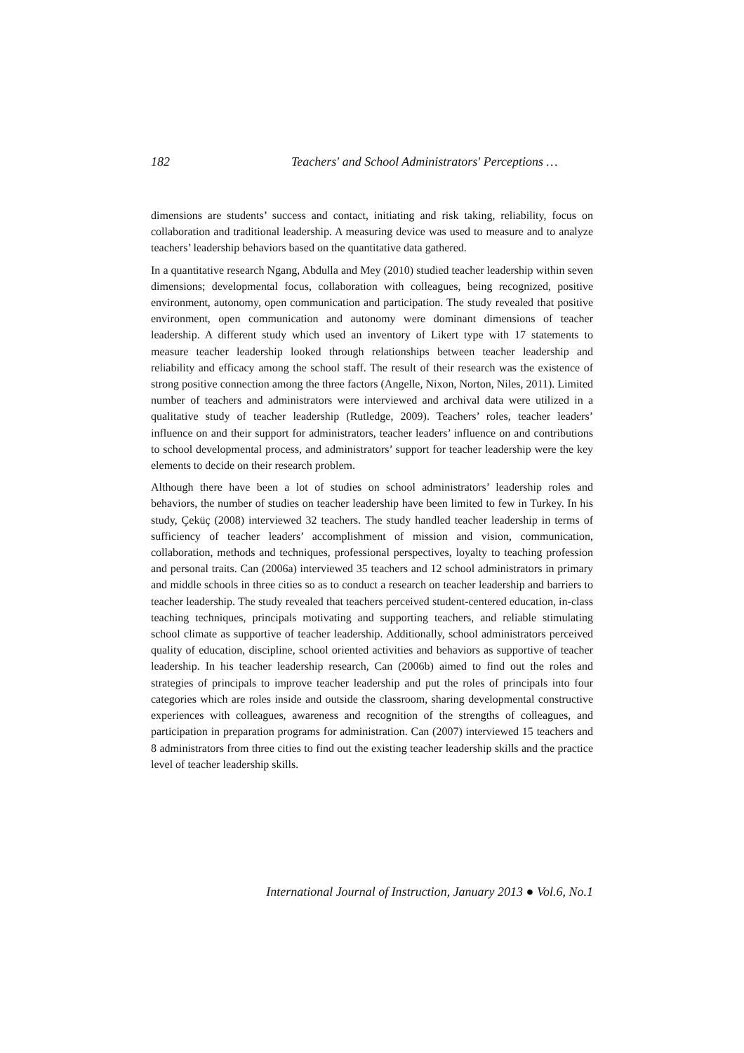182 Teachers' and School Administrators' Perceptions …
dimensions are students’ success and contact, initiating and risk taking, reliability, focus on collaboration and traditional leadership. A measuring device was used to measure and to analyze teachers’ leadership behaviors based on the quantitative data gathered.
In a quantitative research Ngang, Abdulla and Mey (2010) studied teacher leadership within seven dimensions; developmental focus, collaboration with colleagues, being recognized, positive environment, autonomy, open communication and participation. The study revealed that positive environment, open communication and autonomy were dominant dimensions of teacher leadership. A different study which used an inventory of Likert type with 17 statements to measure teacher leadership looked through relationships between teacher leadership and reliability and efficacy among the school staff. The result of their research was the existence of strong positive connection among the three factors (Angelle, Nixon, Norton, Niles, 2011). Limited number of teachers and administrators were interviewed and archival data were utilized in a qualitative study of teacher leadership (Rutledge, 2009). Teachers’ roles, teacher leaders’ influence on and their support for administrators, teacher leaders’ influence on and contributions to school developmental process, and administrators’ support for teacher leadership were the key elements to decide on their research problem.
Although there have been a lot of studies on school administrators’ leadership roles and behaviors, the number of studies on teacher leadership have been limited to few in Turkey. In his study, Çeküç (2008) interviewed 32 teachers. The study handled teacher leadership in terms of sufficiency of teacher leaders’ accomplishment of mission and vision, communication, collaboration, methods and techniques, professional perspectives, loyalty to teaching profession and personal traits. Can (2006a) interviewed 35 teachers and 12 school administrators in primary and middle schools in three cities so as to conduct a research on teacher leadership and barriers to teacher leadership. The study revealed that teachers perceived student-centered education, in-class teaching techniques, principals motivating and supporting teachers, and reliable stimulating school climate as supportive of teacher leadership. Additionally, school administrators perceived quality of education, discipline, school oriented activities and behaviors as supportive of teacher leadership. In his teacher leadership research, Can (2006b) aimed to find out the roles and strategies of principals to improve teacher leadership and put the roles of principals into four categories which are roles inside and outside the classroom, sharing developmental constructive experiences with colleagues, awareness and recognition of the strengths of colleagues, and participation in preparation programs for administration. Can (2007) interviewed 15 teachers and 8 administrators from three cities to find out the existing teacher leadership skills and the practice level of teacher leadership skills.
International Journal of Instruction, January 2013 ● Vol.6, No.1